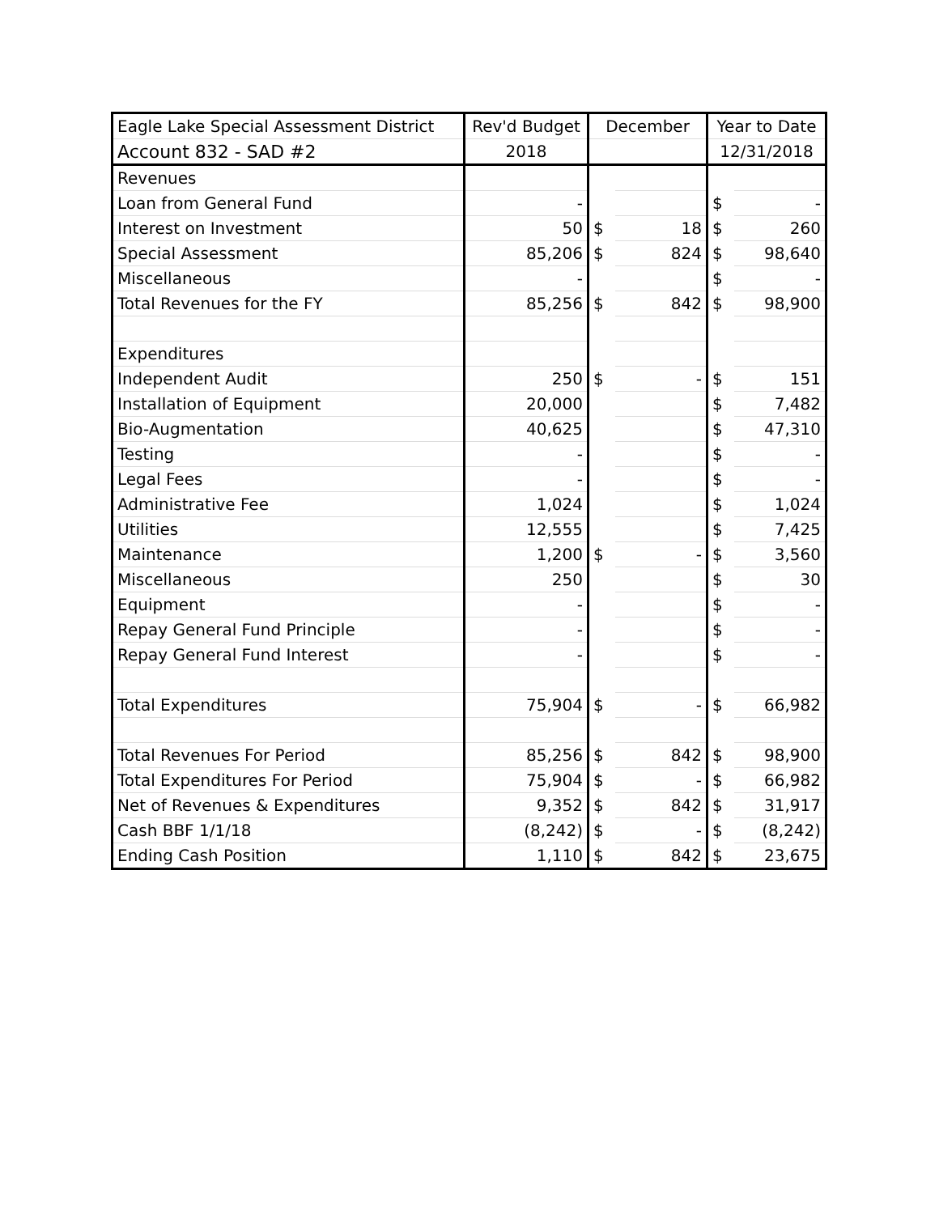| Eagle Lake Special Assessment District | Rev'd Budget | December | | Year to Date | |
| Account 832 - SAD #2 | 2018 | | | 12/31/2018 | |
| Revenues | | | | | |
| Loan from General Fund | - | | | $ | - |
| Interest on Investment | 50 | $ | 18 | $ | 260 |
| Special Assessment | 85,206 | $ | 824 | $ | 98,640 |
| Miscellaneous | - | | | $ | - |
| Total Revenues for the FY | 85,256 | $ | 842 | $ | 98,900 |
| Expenditures | | | | | |
| Independent Audit | 250 | $ | - | $ | 151 |
| Installation of Equipment | 20,000 | | | $ | 7,482 |
| Bio-Augmentation | 40,625 | | | $ | 47,310 |
| Testing | - | | | $ | - |
| Legal Fees | - | | | $ | - |
| Administrative Fee | 1,024 | | | $ | 1,024 |
| Utilities | 12,555 | | | $ | 7,425 |
| Maintenance | 1,200 | $ | - | $ | 3,560 |
| Miscellaneous | 250 | | | $ | 30 |
| Equipment | - | | | $ | - |
| Repay General Fund Principle | - | | | $ | - |
| Repay General Fund Interest | - | | | $ | - |
| Total Expenditures | 75,904 | $ | - | $ | 66,982 |
| Total Revenues For Period | 85,256 | $ | 842 | $ | 98,900 |
| Total Expenditures For Period | 75,904 | $ | - | $ | 66,982 |
| Net of Revenues & Expenditures | 9,352 | $ | 842 | $ | 31,917 |
| Cash BBF 1/1/18 | (8,242) | $ | - | $ | (8,242) |
| Ending Cash Position | 1,110 | $ | 842 | $ | 23,675 |